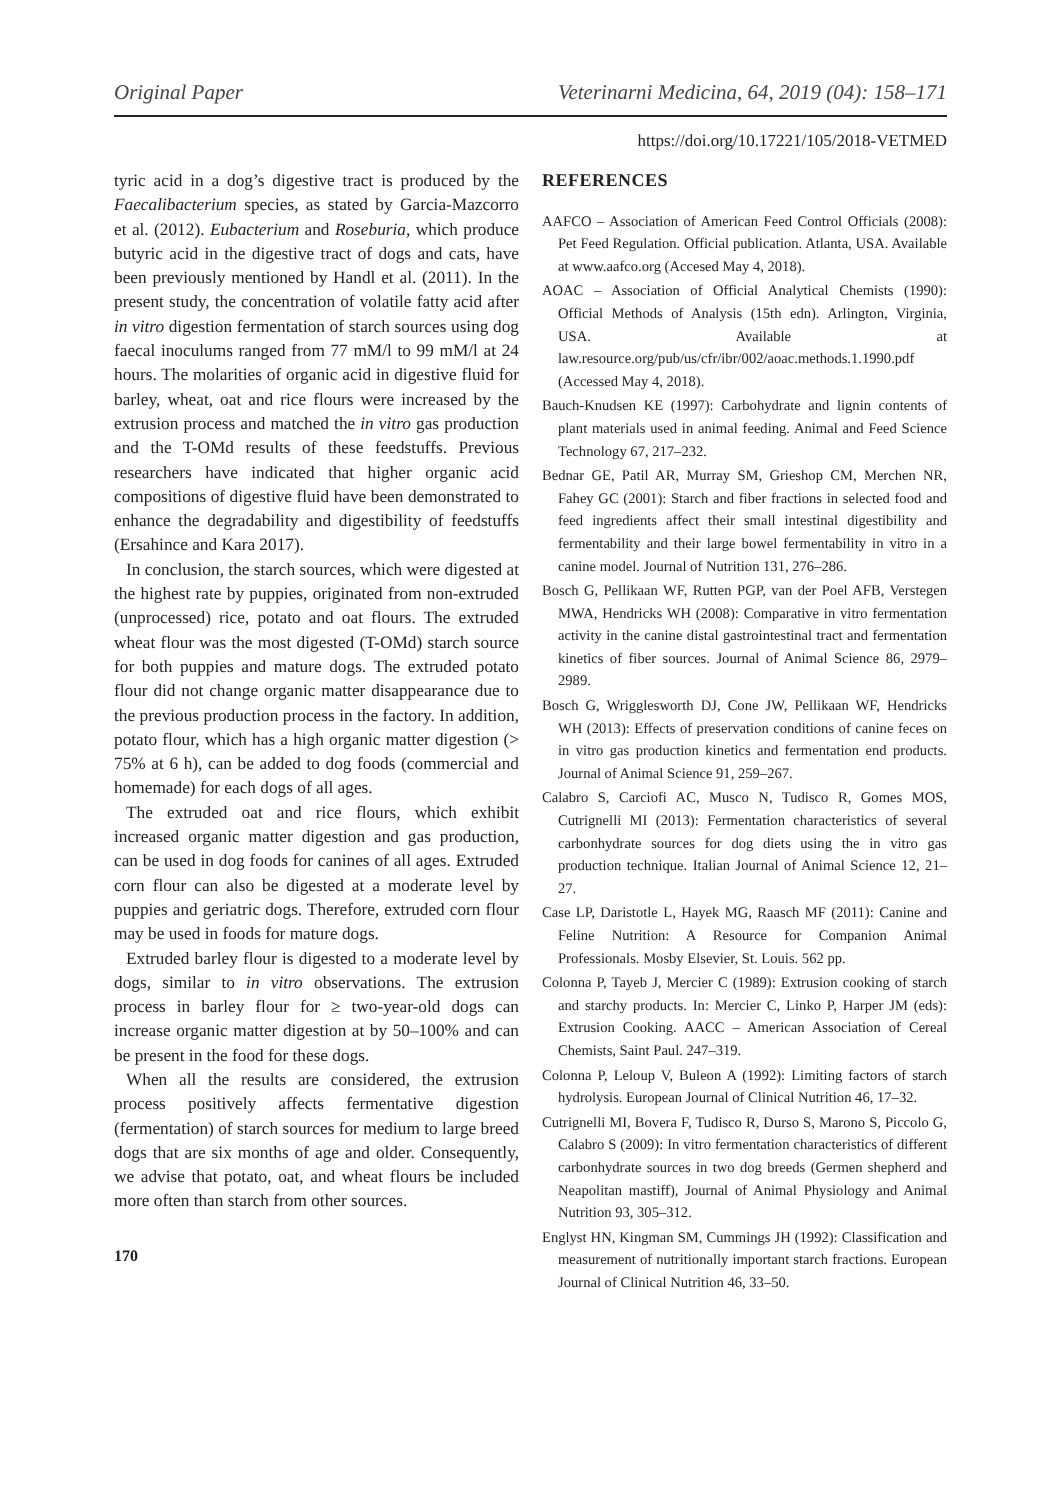Original Paper Veterinarni Medicina, 64, 2019 (04): 158–171
https://doi.org/10.17221/105/2018-VETMED
tyric acid in a dog’s digestive tract is produced by the Faecalibacterium species, as stated by Garcia-Mazcorro et al. (2012). Eubacterium and Roseburia, which produce butyric acid in the digestive tract of dogs and cats, have been previously mentioned by Handl et al. (2011). In the present study, the concentration of volatile fatty acid after in vitro digestion fermentation of starch sources using dog faecal inoculums ranged from 77 mM/l to 99 mM/l at 24 hours. The molarities of organic acid in digestive fluid for barley, wheat, oat and rice flours were increased by the extrusion process and matched the in vitro gas production and the T-OMd results of these feedstuffs. Previous researchers have indicated that higher organic acid compositions of digestive fluid have been demonstrated to enhance the degradability and digestibility of feedstuffs (Ersahince and Kara 2017).
In conclusion, the starch sources, which were digested at the highest rate by puppies, originated from non-extruded (unprocessed) rice, potato and oat flours. The extruded wheat flour was the most digested (T-OMd) starch source for both puppies and mature dogs. The extruded potato flour did not change organic matter disappearance due to the previous production process in the factory. In addition, potato flour, which has a high organic matter digestion (> 75% at 6 h), can be added to dog foods (commercial and homemade) for each dogs of all ages.
The extruded oat and rice flours, which exhibit increased organic matter digestion and gas production, can be used in dog foods for canines of all ages. Extruded corn flour can also be digested at a moderate level by puppies and geriatric dogs. Therefore, extruded corn flour may be used in foods for mature dogs.
Extruded barley flour is digested to a moderate level by dogs, similar to in vitro observations. The extrusion process in barley flour for ≥ two-year-old dogs can increase organic matter digestion at by 50–100% and can be present in the food for these dogs.
When all the results are considered, the extrusion process positively affects fermentative digestion (fermentation) of starch sources for medium to large breed dogs that are six months of age and older. Consequently, we advise that potato, oat, and wheat flours be included more often than starch from other sources.
170
REFERENCES
AAFCO – Association of American Feed Control Officials (2008): Pet Feed Regulation. Official publication. Atlanta, USA. Available at www.aafco.org (Accesed May 4, 2018).
AOAC – Association of Official Analytical Chemists (1990): Official Methods of Analysis (15th edn). Arlington, Virginia, USA. Available at law.resource.org/pub/us/cfr/ibr/002/aoac.methods.1.1990.pdf (Accessed May 4, 2018).
Bauch-Knudsen KE (1997): Carbohydrate and lignin contents of plant materials used in animal feeding. Animal and Feed Science Technology 67, 217–232.
Bednar GE, Patil AR, Murray SM, Grieshop CM, Merchen NR, Fahey GC (2001): Starch and fiber fractions in selected food and feed ingredients affect their small intestinal digestibility and fermentability and their large bowel fermentability in vitro in a canine model. Journal of Nutrition 131, 276–286.
Bosch G, Pellikaan WF, Rutten PGP, van der Poel AFB, Verstegen MWA, Hendricks WH (2008): Comparative in vitro fermentation activity in the canine distal gastrointestinal tract and fermentation kinetics of fiber sources. Journal of Animal Science 86, 2979–2989.
Bosch G, Wrigglesworth DJ, Cone JW, Pellikaan WF, Hendricks WH (2013): Effects of preservation conditions of canine feces on in vitro gas production kinetics and fermentation end products. Journal of Animal Science 91, 259–267.
Calabro S, Carciofi AC, Musco N, Tudisco R, Gomes MOS, Cutrignelli MI (2013): Fermentation characteristics of several carbonhydrate sources for dog diets using the in vitro gas production technique. Italian Journal of Animal Science 12, 21–27.
Case LP, Daristotle L, Hayek MG, Raasch MF (2011): Canine and Feline Nutrition: A Resource for Companion Animal Professionals. Mosby Elsevier, St. Louis. 562 pp.
Colonna P, Tayeb J, Mercier C (1989): Extrusion cooking of starch and starchy products. In: Mercier C, Linko P, Harper JM (eds): Extrusion Cooking. AACC – American Association of Cereal Chemists, Saint Paul. 247–319.
Colonna P, Leloup V, Buleon A (1992): Limiting factors of starch hydrolysis. European Journal of Clinical Nutrition 46, 17–32.
Cutrignelli MI, Bovera F, Tudisco R, Durso S, Marono S, Piccolo G, Calabro S (2009): In vitro fermentation characteristics of different carbonhydrate sources in two dog breeds (Germen shepherd and Neapolitan mastiff), Journal of Animal Physiology and Animal Nutrition 93, 305–312.
Englyst HN, Kingman SM, Cummings JH (1992): Classification and measurement of nutritionally important starch fractions. European Journal of Clinical Nutrition 46, 33–50.